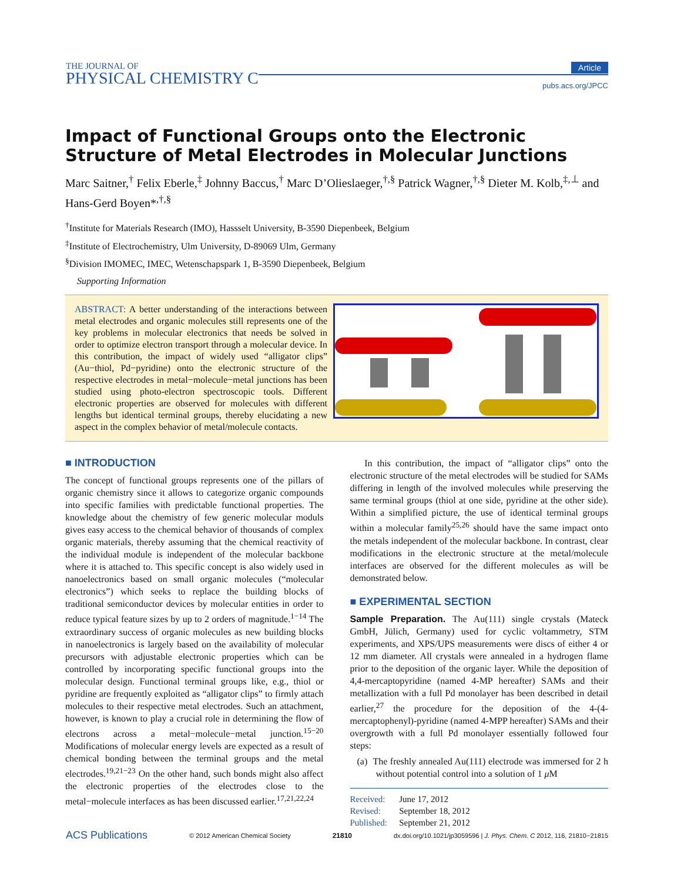THE JOURNAL OF
PHYSICAL CHEMISTRY C
Article
pubs.acs.org/JPCC
Impact of Functional Groups onto the Electronic Structure of Metal Electrodes in Molecular Junctions
Marc Saitner,<sup>†</sup> Felix Eberle,<sup>‡</sup> Johnny Baccus,<sup>†</sup> Marc D’Olieslaeger,<sup>†,§</sup> Patrick Wagner,<sup>†,§</sup> Dieter M. Kolb,<sup>‡,⊥</sup> and Hans-Gerd Boyen*<sup>,†,§</sup>
<sup>†</sup> Institute for Materials Research (IMO), Hassselt University, B-3590 Diepenbeek, Belgium
<sup>‡</sup> Institute of Electrochemistry, Ulm University, D-89069 Ulm, Germany
<sup>§</sup> Division IMOMEC, IMEC, Wetenschapspark 1, B-3590 Diepenbeek, Belgium
Supporting Information
ABSTRACT: A better understanding of the interactions between metal electrodes and organic molecules still represents one of the key problems in molecular electronics that needs be solved in order to optimize electron transport through a molecular device. In this contribution, the impact of widely used “alligator clips” (Au−thiol, Pd−pyridine) onto the electronic structure of the respective electrodes in metal−molecule−metal junctions has been studied using photo-electron spectroscopic tools. Different electronic properties are observed for molecules with different lengths but identical terminal groups, thereby elucidating a new aspect in the complex behavior of metal/molecule contacts.
■ INTRODUCTION
The concept of functional groups represents one of the pillars of organic chemistry since it allows to categorize organic compounds into specific families with predictable functional properties. The knowledge about the chemistry of few generic molecular moduls gives easy access to the chemical behavior of thousands of complex organic materials, thereby assuming that the chemical reactivity of the individual module is independent of the molecular backbone where it is attached to. This specific concept is also widely used in nanoelectronics based on small organic molecules (“molecular electronics”) which seeks to replace the building blocks of traditional semiconductor devices by molecular entities in order to reduce typical feature sizes by up to 2 orders of magnitude.<sup>1−14</sup> The extraordinary success of organic molecules as new building blocks in nanoelectronics is largely based on the availability of molecular precursors with adjustable electronic properties which can be controlled by incorporating specific functional groups into the molecular design. Functional terminal groups like, e.g., thiol or pyridine are frequently exploited as “alligator clips” to firmly attach molecules to their respective metal electrodes. Such an attachment, however, is known to play a crucial role in determining the flow of electrons across a metal−molecule−metal junction.<sup>15−20</sup> Modifications of molecular energy levels are expected as a result of chemical bonding between the terminal groups and the metal electrodes.<sup>19,21−23</sup> On the other hand, such bonds might also affect the electronic properties of the electrodes close to the metal−molecule interfaces as has been discussed earlier.<sup>17,21,22,24</sup>
In this contribution, the impact of “alligator clips” onto the electronic structure of the metal electrodes will be studied for SAMs differing in length of the involved molecules while preserving the same terminal groups (thiol at one side, pyridine at the other side). Within a simplified picture, the use of identical terminal groups within a molecular family<sup>25,26</sup> should have the same impact onto the metals independent of the molecular backbone. In contrast, clear modifications in the electronic structure at the metal/molecule interfaces are observed for the different molecules as will be demonstrated below.
■ EXPERIMENTAL SECTION
Sample Preparation. The Au(111) single crystals (Mateck GmbH, Jülich, Germany) used for cyclic voltammetry, STM experiments, and XPS/UPS measurements were discs of either 4 or 12 mm diameter. All crystals were annealed in a hydrogen flame prior to the deposition of the organic layer. While the deposition of 4,4-mercaptopyridine (named 4-MP hereafter) SAMs and their metallization with a full Pd monolayer has been described in detail earlier,<sup>27</sup> the procedure for the deposition of the 4-(4-mercaptophenyl)-pyridine (named 4-MPP hereafter) SAMs and their overgrowth with a full Pd monolayer essentially followed four steps:
(a) The freshly annealed Au(111) electrode was immersed for 2 h without potential control into a solution of 1 μ M
Received: June 17, 2012
Revised: September 18, 2012
Published: September 21, 2012
ACS Publications © 2012 American Chemical Society 21810 dx.doi.org/10.1021/jp3059596 | J. Phys. Chem. C 2012, 116, 21810−21815